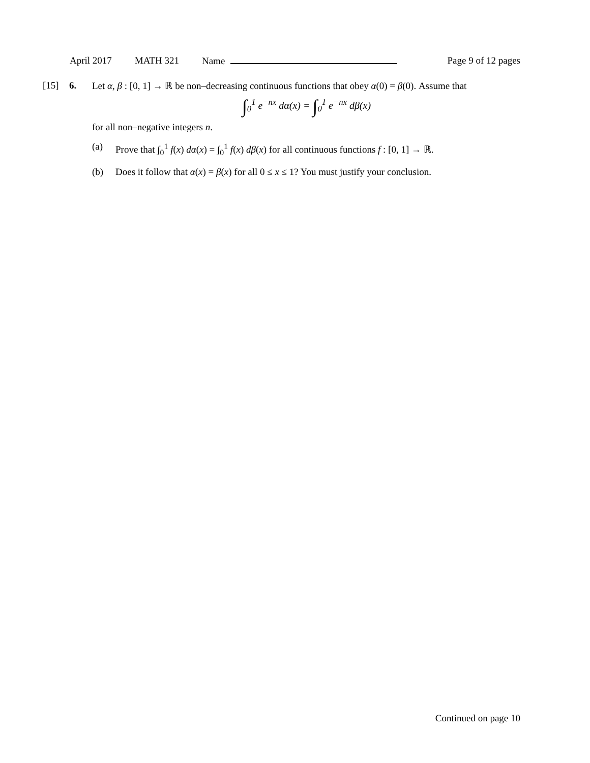April 2017 MATH 321 Name Page 9 of 12 pages
[15] 6.
Let α, β : [0, 1] → ℝ be non–decreasing continuous functions that obey α(0) = β(0). Assume that
∫<sub>0</sub><sup>1</sup> e<sup>−nx</sup> dα(x) = ∫<sub>0</sub><sup>1</sup> e<sup>−nx</sup> dβ(x)
for all non–negative integers n.
(a) Prove that ∫<sub>0</sub><sup>1</sup> f(x) dα(x) = ∫<sub>0</sub><sup>1</sup> f(x) dβ(x) for all continuous functions f : [0, 1] → ℝ.
(b) Does it follow that α(x) = β(x) for all 0 ≤ x ≤ 1? You must justify your conclusion.
Continued on page 10